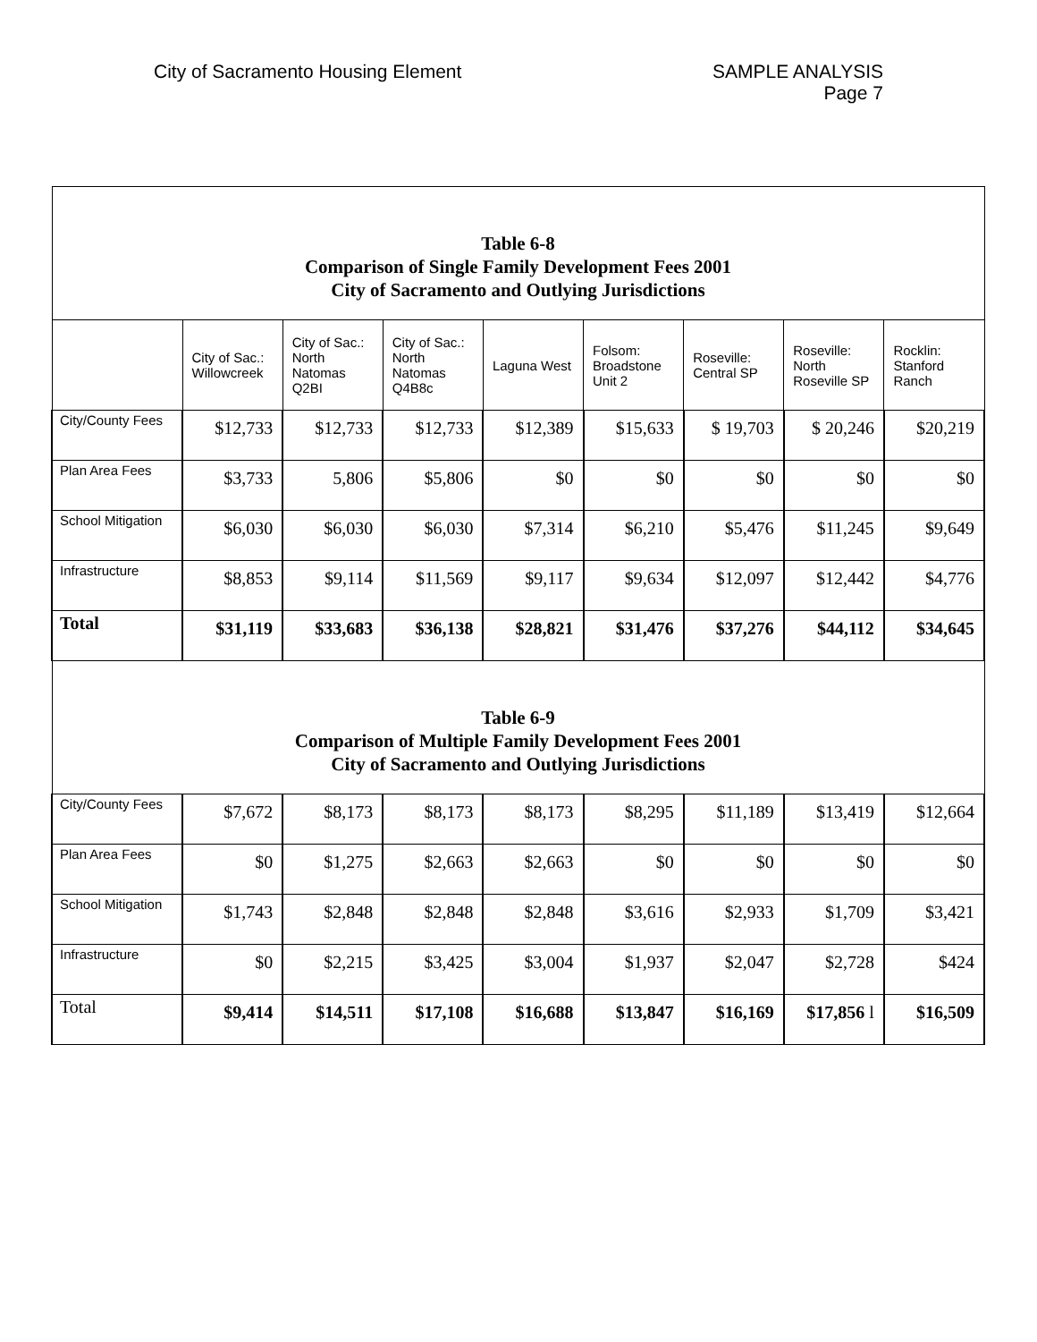City of Sacramento Housing Element
SAMPLE ANALYSIS
Page 7
| Table 6-8 Comparison of Single Family Development Fees 2001 City of Sacramento and Outlying Jurisdictions | | | | | | | | |
| | City of Sac.: Willowcreek | City of Sac.: North Natomas Q2BI | City of Sac.: North Natomas Q4B8c | Laguna West | Folsom: Broadstone Unit 2 | Roseville: Central SP | Roseville: North Roseville SP | Rocklin: Stanford Ranch |
| City/County Fees | $12,733 | $12,733 | $12,733 | $12,389 | $15,633 | $ 19,703 | $ 20,246 | $20,219 |
| Plan Area Fees | $3,733 | 5,806 | $5,806 | $0 | $0 | $0 | $0 | $0 |
| School Mitigation | $6,030 | $6,030 | $6,030 | $7,314 | $6,210 | $5,476 | $11,245 | $9,649 |
| Infrastructure | $8,853 | $9,114 | $11,569 | $9,117 | $9,634 | $12,097 | $12,442 | $4,776 |
| Total | $31,119 | $33,683 | $36,138 | $28,821 | $31,476 | $37,276 | $44,112 | $34,645 |
| Table 6-9 Comparison of Multiple Family Development Fees 2001 City of Sacramento and Outlying Jurisdictions | | | | | | | | |
| City/County Fees | $7,672 | $8,173 | $8,173 | $8,173 | $8,295 | $11,189 | $13,419 | $12,664 |
| Plan Area Fees | $0 | $1,275 | $2,663 | $2,663 | $0 | $0 | $0 | $0 |
| School Mitigation | $1,743 | $2,848 | $2,848 | $2,848 | $3,616 | $2,933 | $1,709 | $3,421 |
| Infrastructure | $0 | $2,215 | $3,425 | $3,004 | $1,937 | $2,047 | $2,728 | $424 |
| Total | $9,414 | $14,511 | $17,108 | $16,688 | $13,847 | $16,169 | $17,856 l | $16,509 |